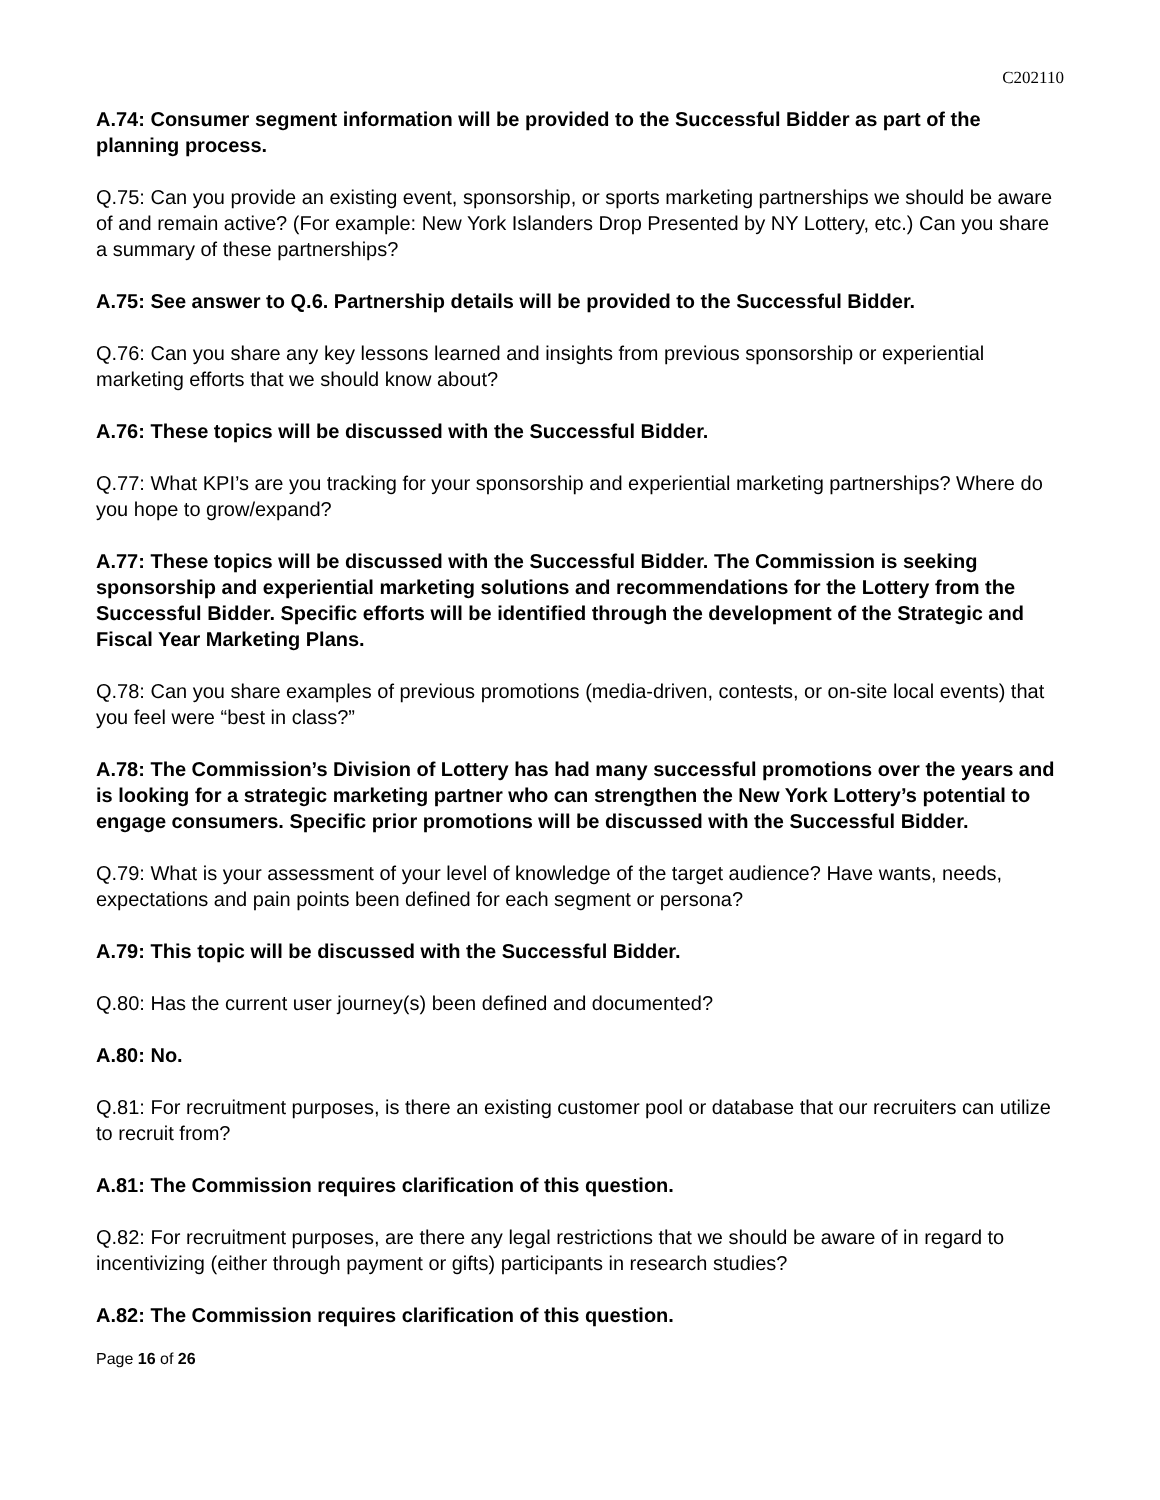C202110
A.74: Consumer segment information will be provided to the Successful Bidder as part of the planning process.
Q.75: Can you provide an existing event, sponsorship, or sports marketing partnerships we should be aware of and remain active? (For example: New York Islanders Drop Presented by NY Lottery, etc.) Can you share a summary of these partnerships?
A.75: See answer to Q.6. Partnership details will be provided to the Successful Bidder.
Q.76: Can you share any key lessons learned and insights from previous sponsorship or experiential marketing efforts that we should know about?
A.76: These topics will be discussed with the Successful Bidder.
Q.77: What KPI’s are you tracking for your sponsorship and experiential marketing partnerships? Where do you hope to grow/expand?
A.77: These topics will be discussed with the Successful Bidder. The Commission is seeking sponsorship and experiential marketing solutions and recommendations for the Lottery from the Successful Bidder. Specific efforts will be identified through the development of the Strategic and Fiscal Year Marketing Plans.
Q.78: Can you share examples of previous promotions (media-driven, contests, or on-site local events) that you feel were “best in class?”
A.78: The Commission’s Division of Lottery has had many successful promotions over the years and is looking for a strategic marketing partner who can strengthen the New York Lottery’s potential to engage consumers. Specific prior promotions will be discussed with the Successful Bidder.
Q.79: What is your assessment of your level of knowledge of the target audience? Have wants, needs, expectations and pain points been defined for each segment or persona?
A.79: This topic will be discussed with the Successful Bidder.
Q.80: Has the current user journey(s) been defined and documented?
A.80: No.
Q.81: For recruitment purposes, is there an existing customer pool or database that our recruiters can utilize to recruit from?
A.81: The Commission requires clarification of this question.
Q.82: For recruitment purposes, are there any legal restrictions that we should be aware of in regard to incentivizing (either through payment or gifts) participants in research studies?
A.82: The Commission requires clarification of this question.
Page 16 of 26